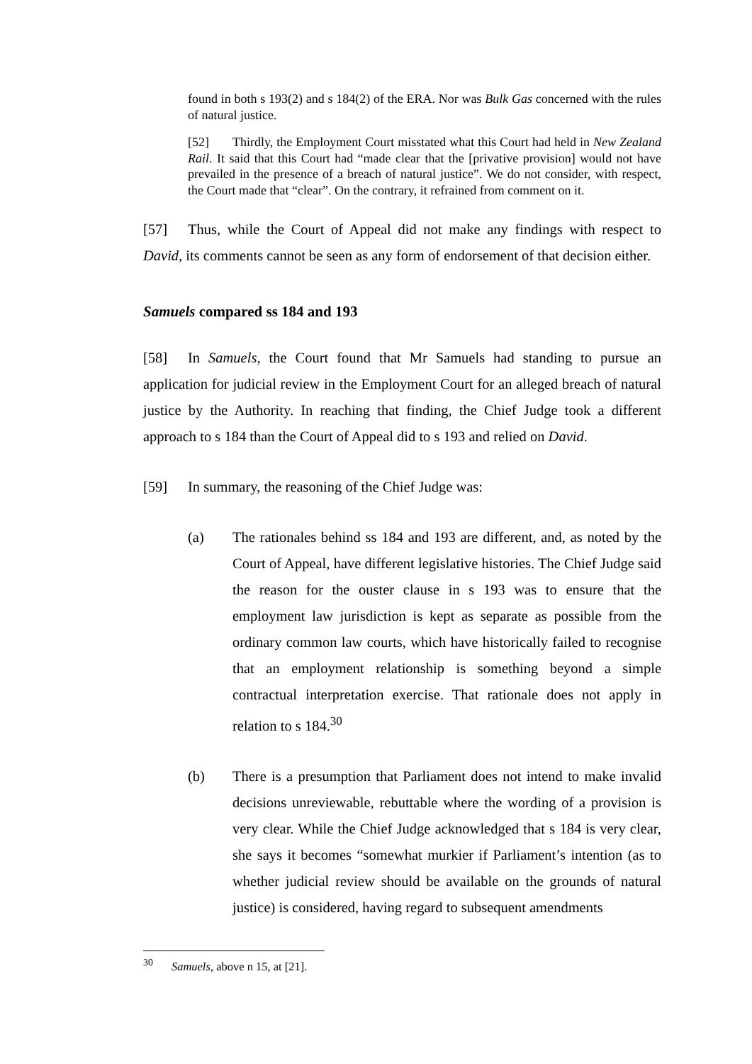found in both s 193(2) and s 184(2) of the ERA. Nor was Bulk Gas concerned with the rules of natural justice.
[52] Thirdly, the Employment Court misstated what this Court had held in New Zealand Rail. It said that this Court had “made clear that the [privative provision] would not have prevailed in the presence of a breach of natural justice”. We do not consider, with respect, the Court made that “clear”. On the contrary, it refrained from comment on it.
[57] Thus, while the Court of Appeal did not make any findings with respect to David, its comments cannot be seen as any form of endorsement of that decision either.
Samuels compared ss 184 and 193
[58] In Samuels, the Court found that Mr Samuels had standing to pursue an application for judicial review in the Employment Court for an alleged breach of natural justice by the Authority. In reaching that finding, the Chief Judge took a different approach to s 184 than the Court of Appeal did to s 193 and relied on David.
[59] In summary, the reasoning of the Chief Judge was:
(a) The rationales behind ss 184 and 193 are different, and, as noted by the Court of Appeal, have different legislative histories. The Chief Judge said the reason for the ouster clause in s 193 was to ensure that the employment law jurisdiction is kept as separate as possible from the ordinary common law courts, which have historically failed to recognise that an employment relationship is something beyond a simple contractual interpretation exercise. That rationale does not apply in relation to s 184.<sup>30</sup>
(b) There is a presumption that Parliament does not intend to make invalid decisions unreviewable, rebuttable where the wording of a provision is very clear. While the Chief Judge acknowledged that s 184 is very clear, she says it becomes “somewhat murkier if Parliament’s intention (as to whether judicial review should be available on the grounds of natural justice) is considered, having regard to subsequent amendments
<sup>30</sup> Samuels, above n 15, at [21].